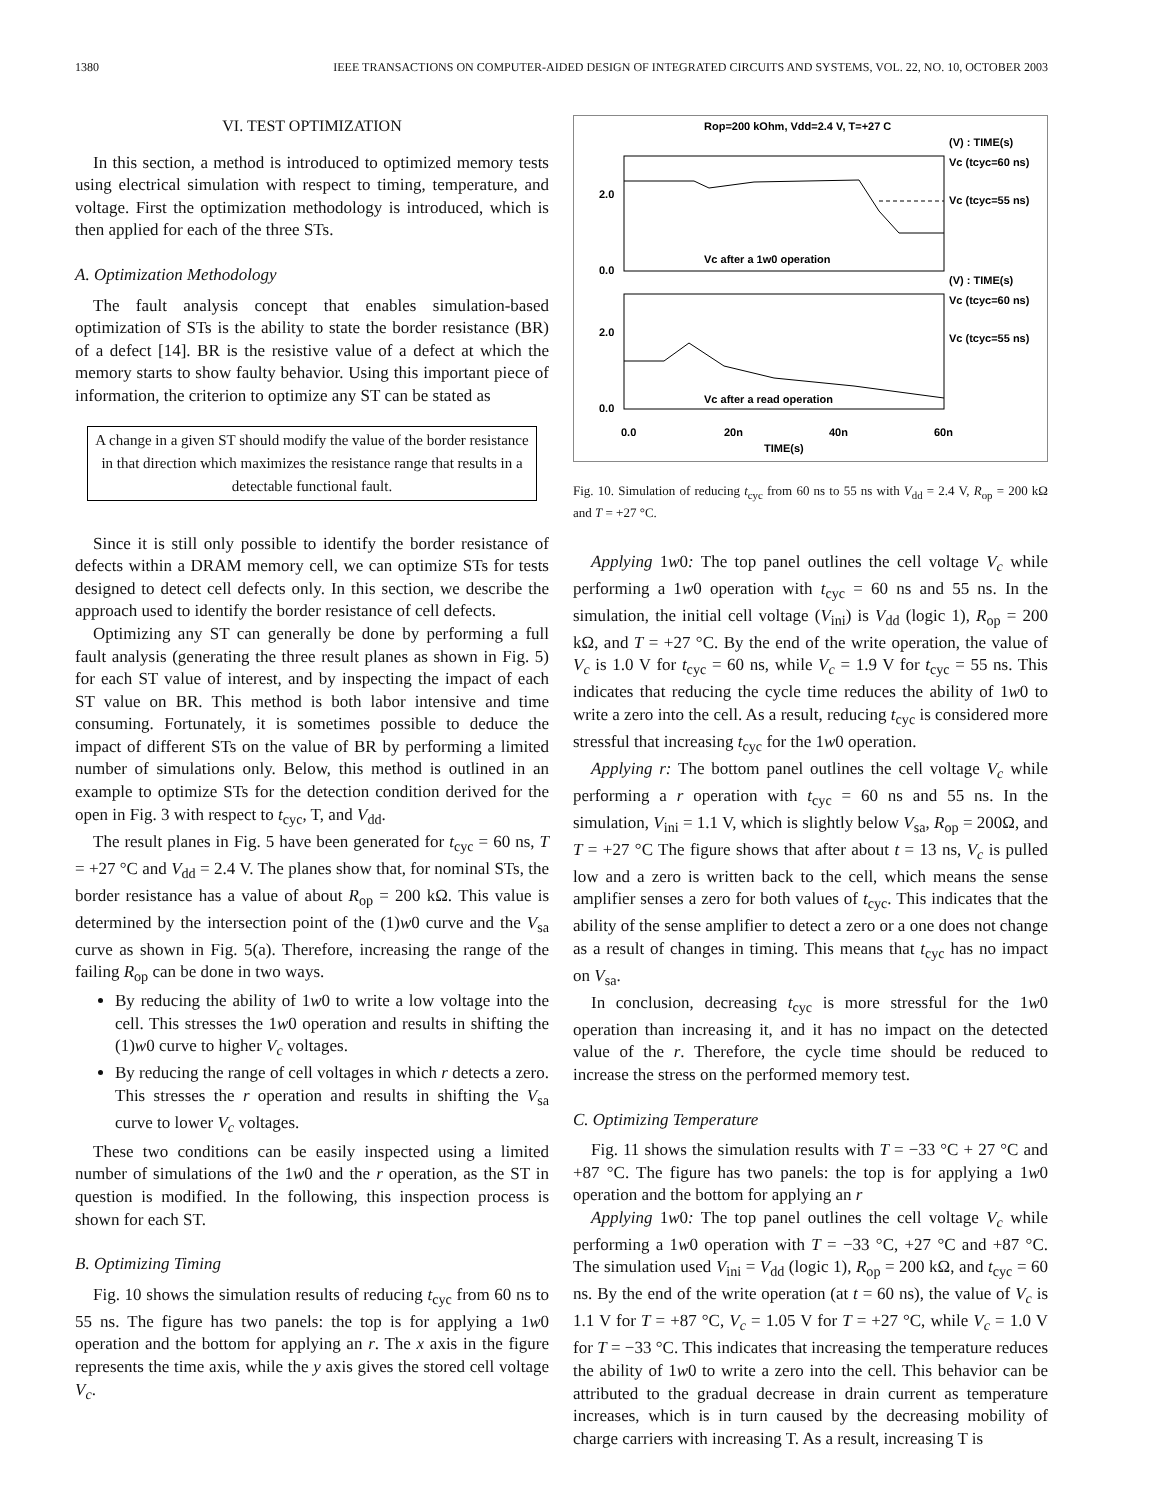1380 IEEE TRANSACTIONS ON COMPUTER-AIDED DESIGN OF INTEGRATED CIRCUITS AND SYSTEMS, VOL. 22, NO. 10, OCTOBER 2003
VI. TEST OPTIMIZATION
In this section, a method is introduced to optimized memory tests using electrical simulation with respect to timing, temperature, and voltage. First the optimization methodology is introduced, which is then applied for each of the three STs.
A. Optimization Methodology
The fault analysis concept that enables simulation-based optimization of STs is the ability to state the border resistance (BR) of a defect [14]. BR is the resistive value of a defect at which the memory starts to show faulty behavior. Using this important piece of information, the criterion to optimize any ST can be stated as
A change in a given ST should modify the value of the border resistance in that direction which maximizes the resistance range that results in a detectable functional fault.
Since it is still only possible to identify the border resistance of defects within a DRAM memory cell, we can optimize STs for tests designed to detect cell defects only. In this section, we describe the approach used to identify the border resistance of cell defects.
Optimizing any ST can generally be done by performing a full fault analysis (generating the three result planes as shown in Fig. 5) for each ST value of interest, and by inspecting the impact of each ST value on BR. This method is both labor intensive and time consuming. Fortunately, it is sometimes possible to deduce the impact of different STs on the value of BR by performing a limited number of simulations only. Below, this method is outlined in an example to optimize STs for the detection condition derived for the open in Fig. 3 with respect to t<sub>cyc</sub>, T, and V<sub>dd</sub>.
The result planes in Fig. 5 have been generated for t<sub>cyc</sub> = 60 ns, T = +27 °C and V<sub>dd</sub> = 2.4 V. The planes show that, for nominal STs, the border resistance has a value of about R<sub>op</sub> = 200 kΩ. This value is determined by the intersection point of the (1)w0 curve and the V<sub>sa</sub> curve as shown in Fig. 5(a). Therefore, increasing the range of the failing R<sub>op</sub> can be done in two ways.
By reducing the ability of 1w0 to write a low voltage into the cell. This stresses the 1w0 operation and results in shifting the (1)w0 curve to higher V<sub>c</sub> voltages.
By reducing the range of cell voltages in which r detects a zero. This stresses the r operation and results in shifting the V<sub>sa</sub> curve to lower V<sub>c</sub> voltages.
These two conditions can be easily inspected using a limited number of simulations of the 1w0 and the r operation, as the ST in question is modified. In the following, this inspection process is shown for each ST.
B. Optimizing Timing
Fig. 10 shows the simulation results of reducing t<sub>cyc</sub> from 60 ns to 55 ns. The figure has two panels: the top is for applying a 1w0 operation and the bottom for applying an r. The x axis in the figure represents the time axis, while the y axis gives the stored cell voltage V<sub>c</sub>.
Rop=200 kOhm, Vdd=2.4 V, T=+27 C
2.0
0.0
2.0
0.0
Vc after a 1w0 operation
Vc after a read operation
(V) : TIME(s)
Vc (tcyc=60 ns)
Vc (tcyc=55 ns)
(V) : TIME(s)
Vc (tcyc=60 ns)
Vc (tcyc=55 ns)
0.0
20n
40n
60n
TIME(s)
Fig. 10. Simulation of reducing t<sub>cyc</sub> from 60 ns to 55 ns with V<sub>dd</sub> = 2.4 V, R<sub>op</sub> = 200 kΩ and T = +27 °C.
Applying 1w0: The top panel outlines the cell voltage V<sub>c</sub> while performing a 1w0 operation with t<sub>cyc</sub> = 60 ns and 55 ns. In the simulation, the initial cell voltage (V<sub>ini</sub>) is V<sub>dd</sub> (logic 1), R<sub>op</sub> = 200 kΩ, and T = +27 °C. By the end of the write operation, the value of V<sub>c</sub> is 1.0 V for t<sub>cyc</sub> = 60 ns, while V<sub>c</sub> = 1.9 V for t<sub>cyc</sub> = 55 ns. This indicates that reducing the cycle time reduces the ability of 1w0 to write a zero into the cell. As a result, reducing t<sub>cyc</sub> is considered more stressful that increasing t<sub>cyc</sub> for the 1w0 operation.
Applying r: The bottom panel outlines the cell voltage V<sub>c</sub> while performing a r operation with t<sub>cyc</sub> = 60 ns and 55 ns. In the simulation, V<sub>ini</sub> = 1.1 V, which is slightly below V<sub>sa</sub>, R<sub>op</sub> = 200Ω, and T = +27 °C The figure shows that after about t = 13 ns, V<sub>c</sub> is pulled low and a zero is written back to the cell, which means the sense amplifier senses a zero for both values of t<sub>cyc</sub>. This indicates that the ability of the sense amplifier to detect a zero or a one does not change as a result of changes in timing. This means that t<sub>cyc</sub> has no impact on V<sub>sa</sub>.
In conclusion, decreasing t<sub>cyc</sub> is more stressful for the 1w0 operation than increasing it, and it has no impact on the detected value of the r. Therefore, the cycle time should be reduced to increase the stress on the performed memory test.
C. Optimizing Temperature
Fig. 11 shows the simulation results with T = −33 °C + 27 °C and +87 °C. The figure has two panels: the top is for applying a 1w0 operation and the bottom for applying an r
Applying 1w0: The top panel outlines the cell voltage V<sub>c</sub> while performing a 1w0 operation with T = −33 °C, +27 °C and +87 °C. The simulation used V<sub>ini</sub> = V<sub>dd</sub> (logic 1), R<sub>op</sub> = 200 kΩ, and t<sub>cyc</sub> = 60 ns. By the end of the write operation (at t = 60 ns), the value of V<sub>c</sub> is 1.1 V for T = +87 °C, V<sub>c</sub> = 1.05 V for T = +27 °C, while V<sub>c</sub> = 1.0 V for T = −33 °C. This indicates that increasing the temperature reduces the ability of 1w0 to write a zero into the cell. This behavior can be attributed to the gradual decrease in drain current as temperature increases, which is in turn caused by the decreasing mobility of charge carriers with increasing T. As a result, increasing T is